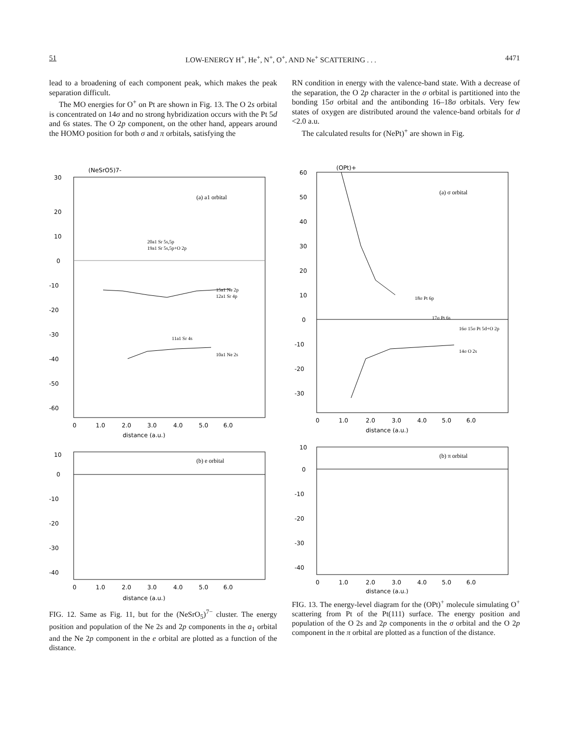51 LOW-ENERGY H<sup>+</sup>, He<sup>+</sup>, N<sup>+</sup>, O<sup>+</sup>, AND Ne<sup>+</sup> SCATTERING . . . 4471
lead to a broadening of each component peak, which makes the peak separation difficult.
The MO energies for O<sup>+</sup> on Pt are shown in Fig. 13. The O 2s orbital is concentrated on 14σ and no strong hybridization occurs with the Pt 5d and 6s states. The O 2p component, on the other hand, appears around the HOMO position for both σ and π orbitals, satisfying the
RN condition in energy with the valence-band state. With a decrease of the separation, the O 2p character in the σ orbital is partitioned into the bonding 15σ orbital and the antibonding 16–18σ orbitals. Very few states of oxygen are distributed around the valence-band orbitals for d <2.0 a.u.
The calculated results for (NePt)<sup>+</sup> are shown in Fig.
(NeSrO5)7-
(a) a1 orbital
30
20
10
0
-10
-20
-30
-40
-50
-60
20a1 Sr 5s,5p
19a1 Sr 5s,5p+O 2p
15a1 Ne 2p
12a1 Sr 4p
11a1 Sr 4s
10a1 Ne 2s
0
1.0
2.0
3.0
4.0
5.0
6.0
distance (a.u.)
(b) e orbital
10
0
-10
-20
-30
-40
0
1.0
2.0
3.0
4.0
5.0
6.0
distance (a.u.)
FIG. 12. Same as Fig. 11, but for the (NeSrO<sub>5</sub>)<sup>7−</sup> cluster. The energy position and population of the Ne 2s and 2p components in the a<sub>1</sub> orbital and the Ne 2p component in the e orbital are plotted as a function of the distance.
(OPt)+
(a) σ orbital
60
50
40
30
20
10
0
-10
-20
-30
18σ Pt 6p
17σ Pt 6s
16σ 15σ Pt 5d+O 2p
14σ O 2s
0
1.0
2.0
3.0
4.0
5.0
6.0
distance (a.u.)
(b) π orbital
10
0
-10
-20
-30
-40
0
1.0
2.0
3.0
4.0
5.0
6.0
distance (a.u.)
FIG. 13. The energy-level diagram for the (OPt)<sup>+</sup> molecule simulating O<sup>+</sup> scattering from Pt of the Pt(111) surface. The energy position and population of the O 2s and 2p components in the σ orbital and the O 2p component in the π orbital are plotted as a function of the distance.